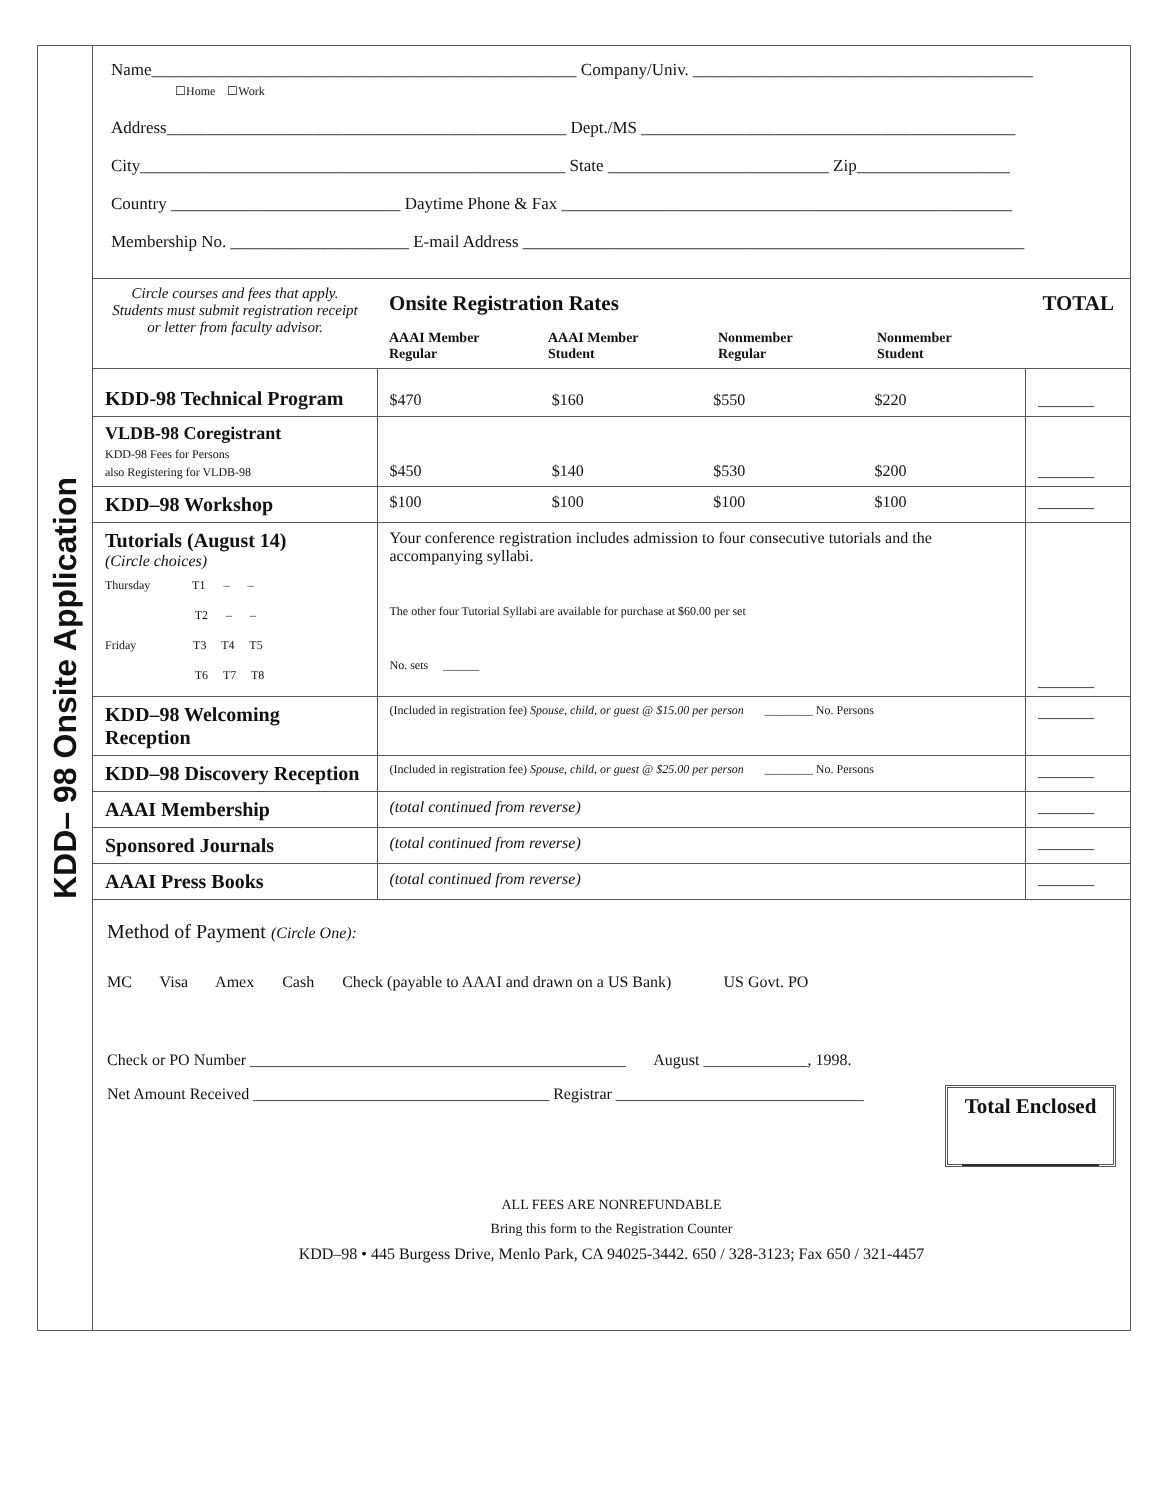KDD– 98 Onsite Application
Name__________________________________________________ Company/Univ. ________________________________________
☐Home ☐Work
Address_______________________________________________ Dept./MS ____________________________________________
City__________________________________________________ State __________________________ Zip__________________
Country ___________________________ Daytime Phone & Fax _____________________________________________________
Membership No. _____________________ E-mail Address ___________________________________________________________
| Circle courses and fees that apply. Students must submit registration receipt or letter from faculty advisor. | Onsite Registration Rates TOTAL AAAI Member Regular AAAI Member Student Nonmember Regular Nonmember Student | | | | |
| KDD-98 Technical Program | $470 | $160 | $550 | $220 | _______ |
| VLDB-98 Coregistrant KDD-98 Fees for Persons also Registering for VLDB-98 | $450 | $140 | $530 | $200 | _______ |
| KDD–98 Workshop | $100 | $100 | $100 | $100 | _______ |
| Tutorials (August 14) (Circle choices) Thursday T1 – – T2 – – Friday T3 T4 T5 T6 T7 T8 | Your conference registration includes admission to four consecutive tutorials and the accompanying syllabi. The other four Tutorial Syllabi are available for purchase at $60.00 per set No. sets ______ | | | | _______ |
| KDD–98 Welcoming Reception | (Included in registration fee) Spouse, child, or guest @ $15.00 per person ________ No. Persons | | | | _______ |
| KDD–98 Discovery Reception | (Included in registration fee) Spouse, child, or guest @ $25.00 per person ________ No. Persons | | | | _______ |
| AAAI Membership | (total continued from reverse) | | | | _______ |
| Sponsored Journals | (total continued from reverse) | | | | _______ |
| AAAI Press Books | (total continued from reverse) | | | | _______ |
Method of Payment (Circle One):
MC Visa Amex Cash Check (payable to AAAI and drawn on a US Bank) US Govt. PO
Check or PO Number _______________________________________________ August _____________, 1998.
Total Enclosed
_____________
Net Amount Received _____________________________________ Registrar _______________________________
ALL FEES ARE NONREFUNDABLE
Bring this form to the Registration Counter
KDD–98 • 445 Burgess Drive, Menlo Park, CA 94025-3442. 650 / 328-3123; Fax 650 / 321-4457